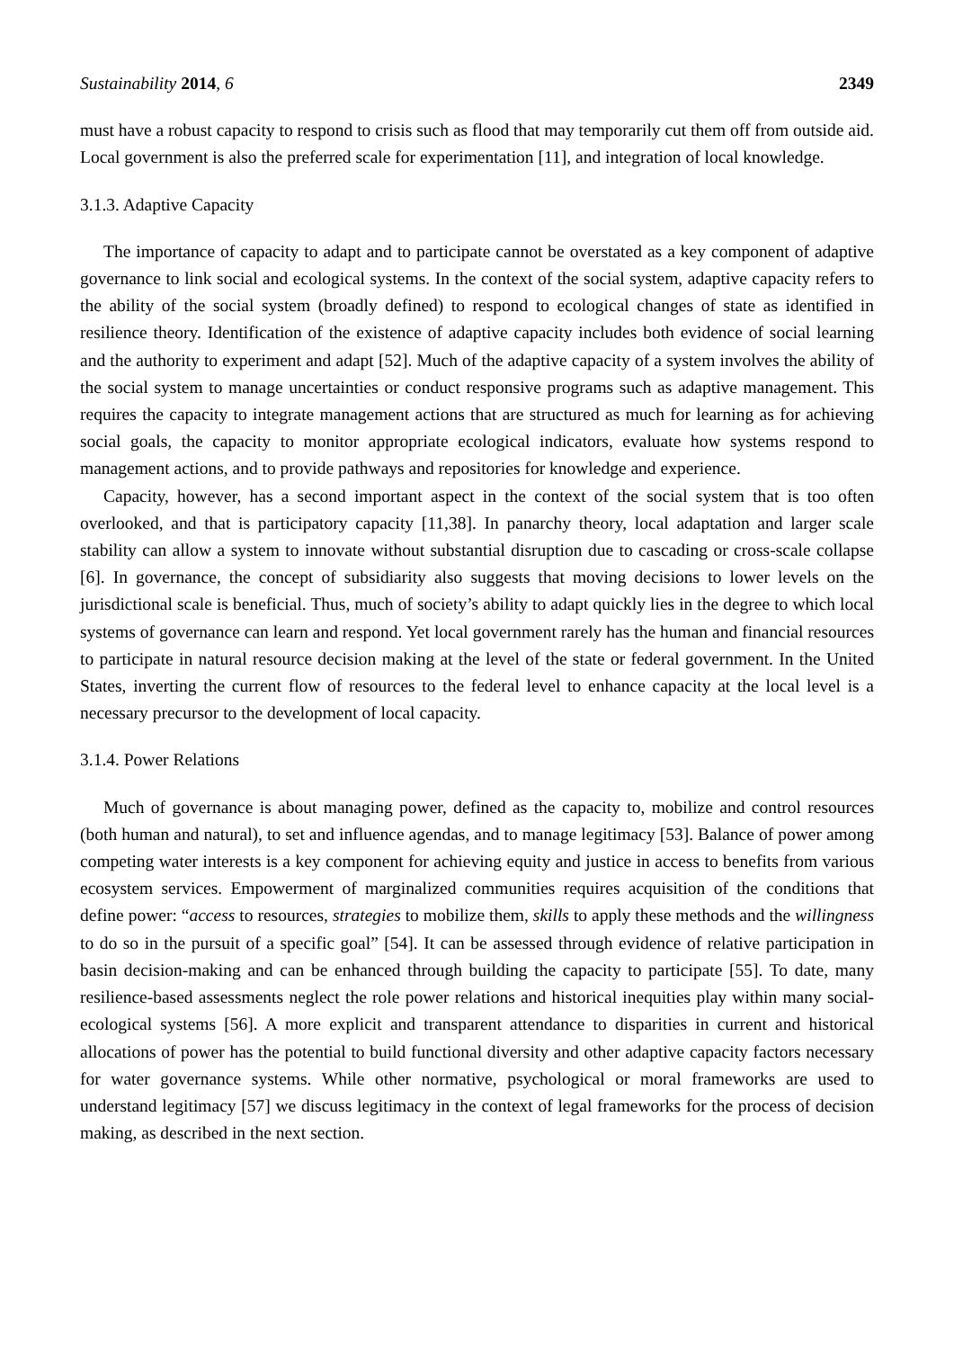Sustainability 2014, 6 2349
must have a robust capacity to respond to crisis such as flood that may temporarily cut them off from outside aid. Local government is also the preferred scale for experimentation [11], and integration of local knowledge.
3.1.3. Adaptive Capacity
The importance of capacity to adapt and to participate cannot be overstated as a key component of adaptive governance to link social and ecological systems. In the context of the social system, adaptive capacity refers to the ability of the social system (broadly defined) to respond to ecological changes of state as identified in resilience theory. Identification of the existence of adaptive capacity includes both evidence of social learning and the authority to experiment and adapt [52]. Much of the adaptive capacity of a system involves the ability of the social system to manage uncertainties or conduct responsive programs such as adaptive management. This requires the capacity to integrate management actions that are structured as much for learning as for achieving social goals, the capacity to monitor appropriate ecological indicators, evaluate how systems respond to management actions, and to provide pathways and repositories for knowledge and experience.
Capacity, however, has a second important aspect in the context of the social system that is too often overlooked, and that is participatory capacity [11,38]. In panarchy theory, local adaptation and larger scale stability can allow a system to innovate without substantial disruption due to cascading or cross-scale collapse [6]. In governance, the concept of subsidiarity also suggests that moving decisions to lower levels on the jurisdictional scale is beneficial. Thus, much of society’s ability to adapt quickly lies in the degree to which local systems of governance can learn and respond. Yet local government rarely has the human and financial resources to participate in natural resource decision making at the level of the state or federal government. In the United States, inverting the current flow of resources to the federal level to enhance capacity at the local level is a necessary precursor to the development of local capacity.
3.1.4. Power Relations
Much of governance is about managing power, defined as the capacity to, mobilize and control resources (both human and natural), to set and influence agendas, and to manage legitimacy [53]. Balance of power among competing water interests is a key component for achieving equity and justice in access to benefits from various ecosystem services. Empowerment of marginalized communities requires acquisition of the conditions that define power: “access to resources, strategies to mobilize them, skills to apply these methods and the willingness to do so in the pursuit of a specific goal” [54]. It can be assessed through evidence of relative participation in basin decision-making and can be enhanced through building the capacity to participate [55]. To date, many resilience-based assessments neglect the role power relations and historical inequities play within many social-ecological systems [56]. A more explicit and transparent attendance to disparities in current and historical allocations of power has the potential to build functional diversity and other adaptive capacity factors necessary for water governance systems. While other normative, psychological or moral frameworks are used to understand legitimacy [57] we discuss legitimacy in the context of legal frameworks for the process of decision making, as described in the next section.